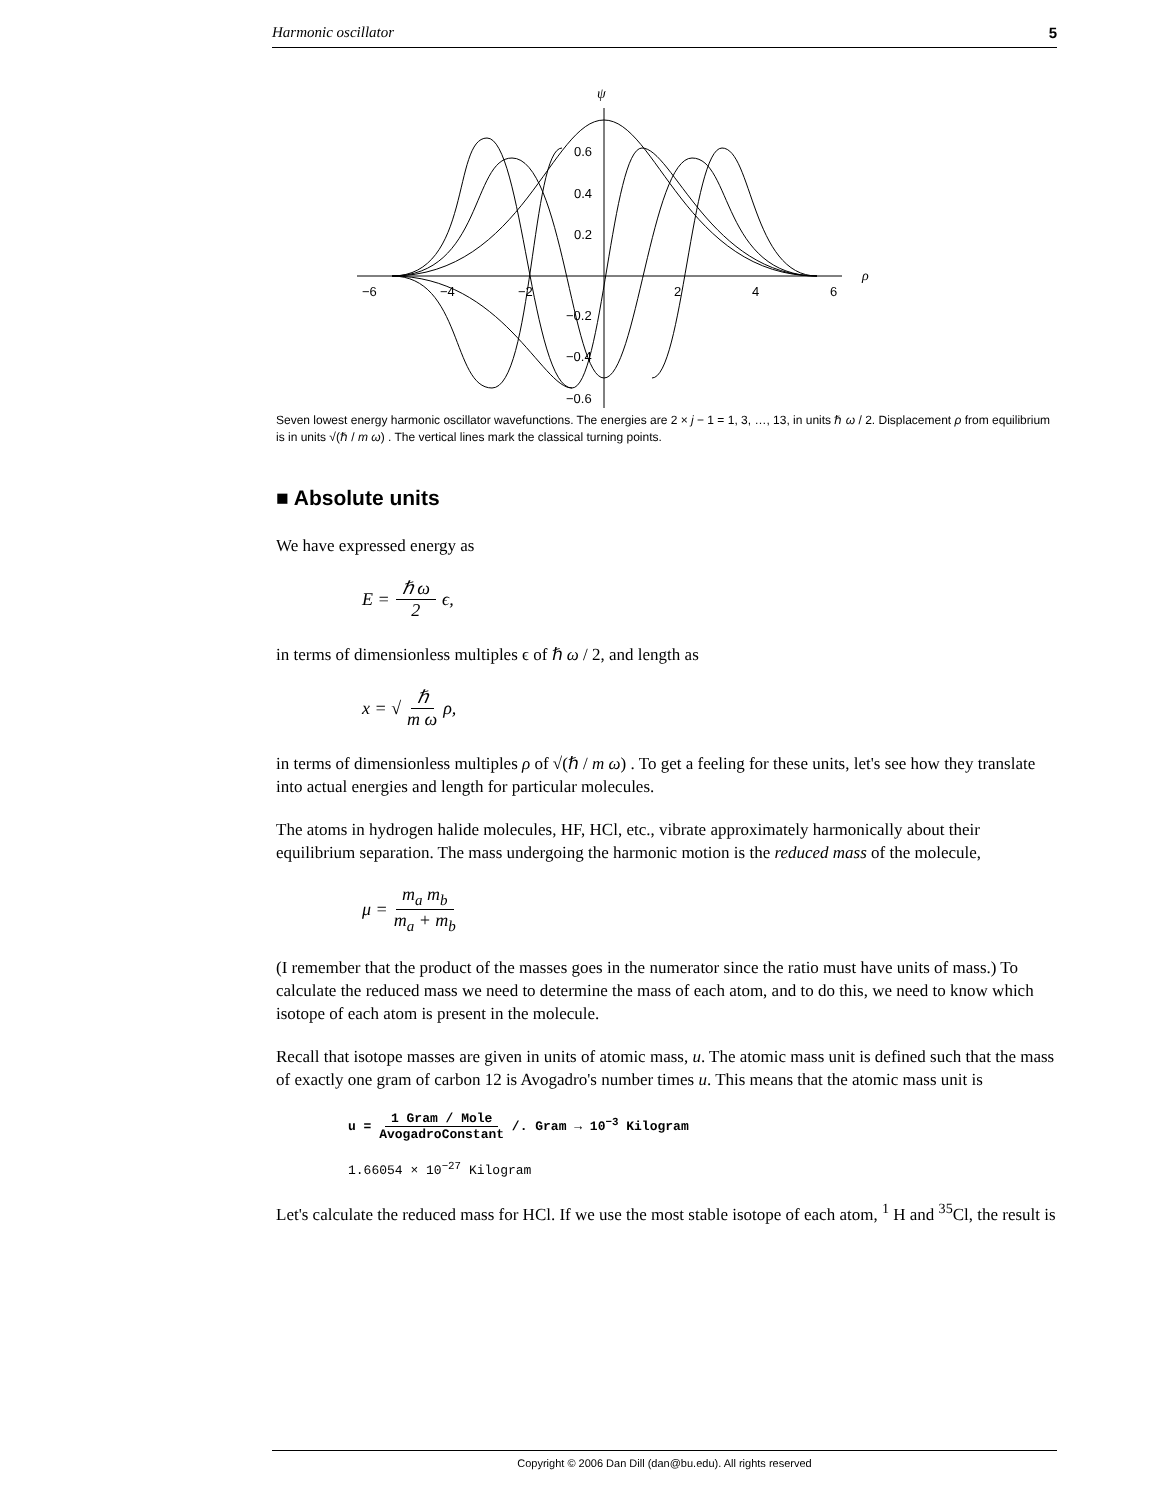Harmonic oscillator 5
ψ
ρ
−6
−4
−2
2
4
6
0.6
0.4
0.2
−0.2
−0.4
−0.6
Seven lowest energy harmonic oscillator wavefunctions. The energies are 2 × j − 1 = 1, 3, …, 13, in units ℏ ω / 2. Displacement ρ from equilibrium is in units √(ℏ / m ω) . The vertical lines mark the classical turning points.
■ Absolute units
We have expressed energy as
E = ℏ ω 2 ϵ,
in terms of dimensionless multiples ϵ of ℏ ω / 2, and length as
x = √ ℏ m ω ρ,
in terms of dimensionless multiples ρ of √(ℏ / m ω) . To get a feeling for these units, let's see how they translate into actual energies and length for particular molecules.
The atoms in hydrogen halide molecules, HF, HCl, etc., vibrate approximately harmonically about their equilibrium separation. The mass undergoing the harmonic motion is the reduced mass of the molecule,
μ = m<sub>a</sub> m<sub>b</sub> m<sub>a</sub> + m<sub>b</sub>
(I remember that the product of the masses goes in the numerator since the ratio must have units of mass.) To calculate the reduced mass we need to determine the mass of each atom, and to do this, we need to know which isotope of each atom is present in the molecule.
Recall that isotope masses are given in units of atomic mass, u. The atomic mass unit is defined such that the mass of exactly one gram of carbon 12 is Avogadro's number times u. This means that the atomic mass unit is
u = 1 Gram / Mole AvogadroConstant /. Gram → 10<sup>−3</sup> Kilogram
1.66054 × 10<sup>−27</sup> Kilogram
Let's calculate the reduced mass for HCl. If we use the most stable isotope of each atom, <sup>1</sup> H and <sup>35</sup>Cl, the result is
Copyright © 2006 Dan Dill (dan@bu.edu). All rights reserved